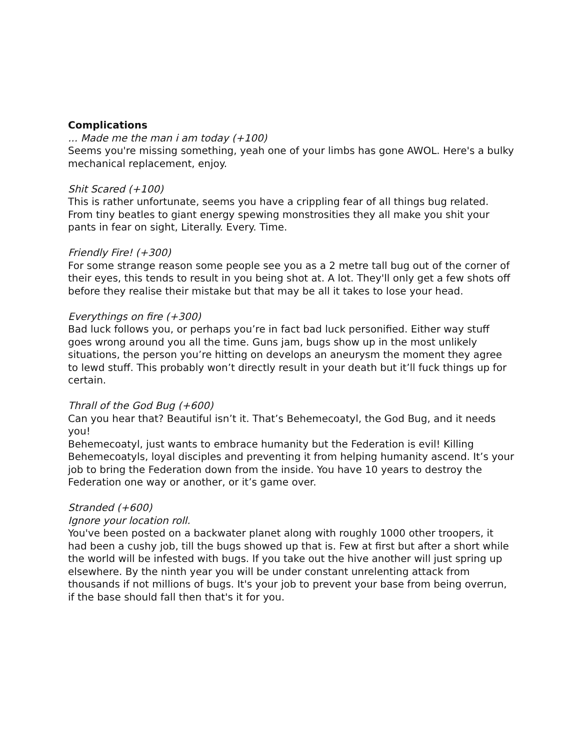Complications
... Made me the man i am today (+100)
Seems you're missing something, yeah one of your limbs has gone AWOL. Here's a bulky mechanical replacement, enjoy.
Shit Scared (+100)
This is rather unfortunate, seems you have a crippling fear of all things bug related. From tiny beatles to giant energy spewing monstrosities they all make you shit your pants in fear on sight, Literally. Every. Time.
Friendly Fire! (+300)
For some strange reason some people see you as a 2 metre tall bug out of the corner of their eyes, this tends to result in you being shot at. A lot. They'll only get a few shots off before they realise their mistake but that may be all it takes to lose your head.
Everythings on fire (+300)
Bad luck follows you, or perhaps you’re in fact bad luck personified. Either way stuff goes wrong around you all the time. Guns jam, bugs show up in the most unlikely situations, the person you’re hitting on develops an aneurysm the moment they agree to lewd stuff. This probably won’t directly result in your death but it’ll fuck things up for certain.
Thrall of the God Bug (+600)
Can you hear that? Beautiful isn’t it. That’s Behemecoatyl, the God Bug, and it needs you!
Behemecoatyl, just wants to embrace humanity but the Federation is evil! Killing Behemecoatyls, loyal disciples and preventing it from helping humanity ascend. It’s your job to bring the Federation down from the inside. You have 10 years to destroy the Federation one way or another, or it’s game over.
Stranded (+600)
Ignore your location roll.
You've been posted on a backwater planet along with roughly 1000 other troopers, it had been a cushy job, till the bugs showed up that is. Few at first but after a short while the world will be infested with bugs. If you take out the hive another will just spring up elsewhere. By the ninth year you will be under constant unrelenting attack from thousands if not millions of bugs. It's your job to prevent your base from being overrun, if the base should fall then that's it for you.